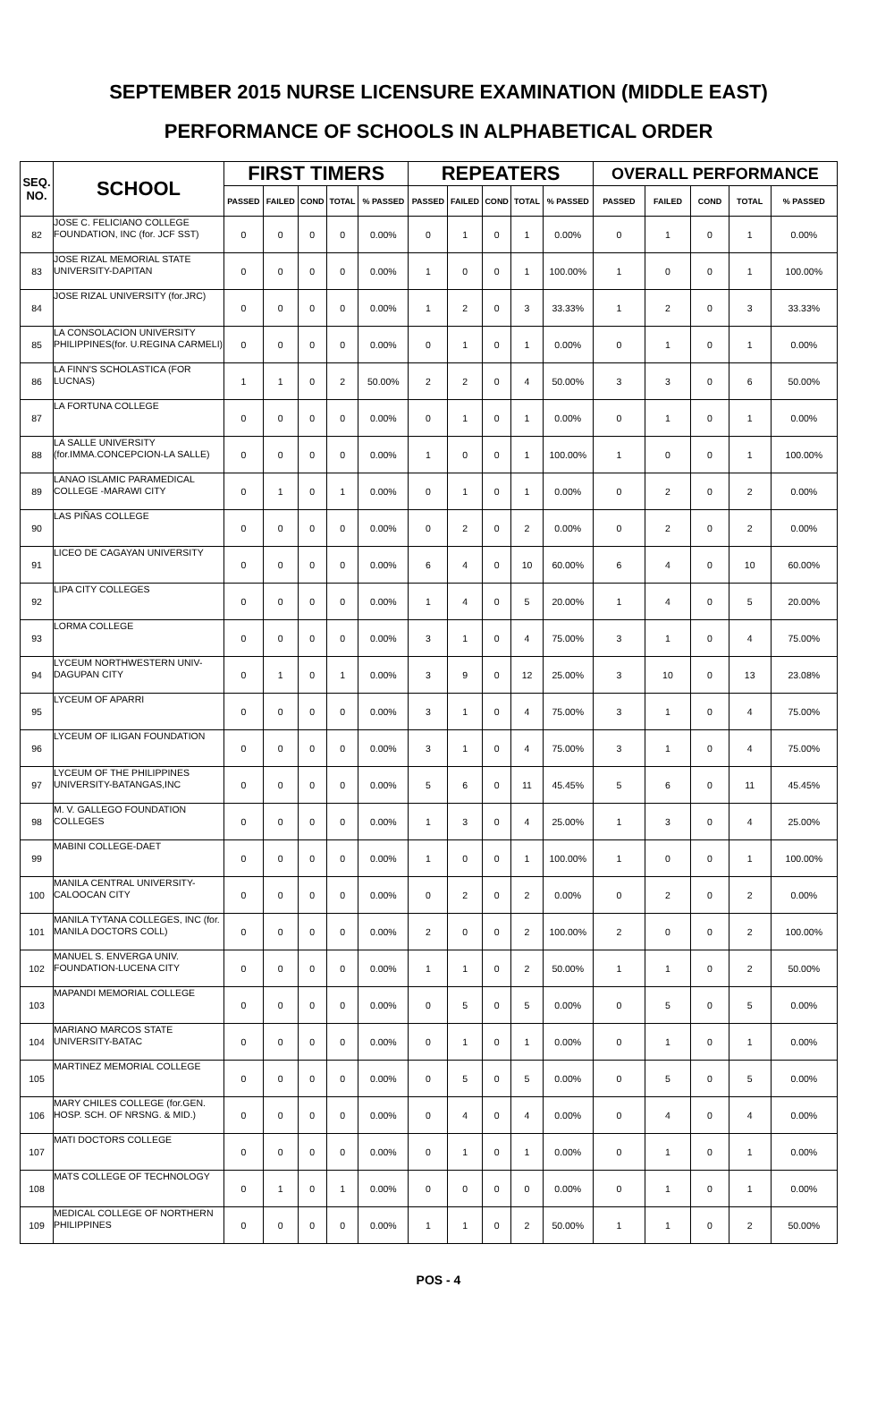SEPTEMBER 2015 NURSE LICENSURE EXAMINATION (MIDDLE EAST)
PERFORMANCE OF SCHOOLS IN ALPHABETICAL ORDER
| SEQ. NO. | SCHOOL | FIRST TIMERS | | | | | REPEATERS | | | | | OVERALL PERFORMANCE | | | | |
| --- | --- | --- | --- | --- | --- | --- | --- | --- | --- | --- | --- | --- | --- | --- | --- | --- |
| | | PASSED | FAILED | COND | TOTAL | % PASSED | PASSED | FAILED | COND | TOTAL | % PASSED | PASSED | FAILED | COND | TOTAL | % PASSED |
| 82 | JOSE C. FELICIANO COLLEGE FOUNDATION, INC (for. JCF SST) | 0 | 0 | 0 | 0 | 0.00% | 0 | 1 | 0 | 1 | 0.00% | 0 | 1 | 0 | 1 | 0.00% |
| 83 | JOSE RIZAL MEMORIAL STATE UNIVERSITY-DAPITAN | 0 | 0 | 0 | 0 | 0.00% | 1 | 0 | 0 | 1 | 100.00% | 1 | 0 | 0 | 1 | 100.00% |
| 84 | JOSE RIZAL UNIVERSITY (for.JRC) | 0 | 0 | 0 | 0 | 0.00% | 1 | 2 | 0 | 3 | 33.33% | 1 | 2 | 0 | 3 | 33.33% |
| 85 | LA CONSOLACION UNIVERSITY PHILIPPINES(for. U.REGINA CARMELI) | 0 | 0 | 0 | 0 | 0.00% | 0 | 1 | 0 | 1 | 0.00% | 0 | 1 | 0 | 1 | 0.00% |
| 86 | LA FINN'S SCHOLASTICA (FOR LUCNAS) | 1 | 1 | 0 | 2 | 50.00% | 2 | 2 | 0 | 4 | 50.00% | 3 | 3 | 0 | 6 | 50.00% |
| 87 | LA FORTUNA COLLEGE | 0 | 0 | 0 | 0 | 0.00% | 0 | 1 | 0 | 1 | 0.00% | 0 | 1 | 0 | 1 | 0.00% |
| 88 | LA SALLE UNIVERSITY (for.IMMA.CONCEPCION-LA SALLE) | 0 | 0 | 0 | 0 | 0.00% | 1 | 0 | 0 | 1 | 100.00% | 1 | 0 | 0 | 1 | 100.00% |
| 89 | LANAO ISLAMIC PARAMEDICAL COLLEGE -MARAWI CITY | 0 | 1 | 0 | 1 | 0.00% | 0 | 1 | 0 | 1 | 0.00% | 0 | 2 | 0 | 2 | 0.00% |
| 90 | LAS PIÑAS COLLEGE | 0 | 0 | 0 | 0 | 0.00% | 0 | 2 | 0 | 2 | 0.00% | 0 | 2 | 0 | 2 | 0.00% |
| 91 | LICEO DE CAGAYAN UNIVERSITY | 0 | 0 | 0 | 0 | 0.00% | 6 | 4 | 0 | 10 | 60.00% | 6 | 4 | 0 | 10 | 60.00% |
| 92 | LIPA CITY COLLEGES | 0 | 0 | 0 | 0 | 0.00% | 1 | 4 | 0 | 5 | 20.00% | 1 | 4 | 0 | 5 | 20.00% |
| 93 | LORMA COLLEGE | 0 | 0 | 0 | 0 | 0.00% | 3 | 1 | 0 | 4 | 75.00% | 3 | 1 | 0 | 4 | 75.00% |
| 94 | LYCEUM NORTHWESTERN UNIV-DAGUPAN CITY | 0 | 1 | 0 | 1 | 0.00% | 3 | 9 | 0 | 12 | 25.00% | 3 | 10 | 0 | 13 | 23.08% |
| 95 | LYCEUM OF APARRI | 0 | 0 | 0 | 0 | 0.00% | 3 | 1 | 0 | 4 | 75.00% | 3 | 1 | 0 | 4 | 75.00% |
| 96 | LYCEUM OF ILIGAN FOUNDATION | 0 | 0 | 0 | 0 | 0.00% | 3 | 1 | 0 | 4 | 75.00% | 3 | 1 | 0 | 4 | 75.00% |
| 97 | LYCEUM OF THE PHILIPPINES UNIVERSITY-BATANGAS,INC | 0 | 0 | 0 | 0 | 0.00% | 5 | 6 | 0 | 11 | 45.45% | 5 | 6 | 0 | 11 | 45.45% |
| 98 | M. V. GALLEGO FOUNDATION COLLEGES | 0 | 0 | 0 | 0 | 0.00% | 1 | 3 | 0 | 4 | 25.00% | 1 | 3 | 0 | 4 | 25.00% |
| 99 | MABINI COLLEGE-DAET | 0 | 0 | 0 | 0 | 0.00% | 1 | 0 | 0 | 1 | 100.00% | 1 | 0 | 0 | 1 | 100.00% |
| 100 | MANILA CENTRAL UNIVERSITY-CALOOCAN CITY | 0 | 0 | 0 | 0 | 0.00% | 0 | 2 | 0 | 2 | 0.00% | 0 | 2 | 0 | 2 | 0.00% |
| 101 | MANILA TYTANA COLLEGES, INC (for. MANILA DOCTORS COLL) | 0 | 0 | 0 | 0 | 0.00% | 2 | 0 | 0 | 2 | 100.00% | 2 | 0 | 0 | 2 | 100.00% |
| 102 | MANUEL S. ENVERGA UNIV. FOUNDATION-LUCENA CITY | 0 | 0 | 0 | 0 | 0.00% | 1 | 1 | 0 | 2 | 50.00% | 1 | 1 | 0 | 2 | 50.00% |
| 103 | MAPANDI MEMORIAL COLLEGE | 0 | 0 | 0 | 0 | 0.00% | 0 | 5 | 0 | 5 | 0.00% | 0 | 5 | 0 | 5 | 0.00% |
| 104 | MARIANO MARCOS STATE UNIVERSITY-BATAC | 0 | 0 | 0 | 0 | 0.00% | 0 | 1 | 0 | 1 | 0.00% | 0 | 1 | 0 | 1 | 0.00% |
| 105 | MARTINEZ MEMORIAL COLLEGE | 0 | 0 | 0 | 0 | 0.00% | 0 | 5 | 0 | 5 | 0.00% | 0 | 5 | 0 | 5 | 0.00% |
| 106 | MARY CHILES COLLEGE (for.GEN. HOSP. SCH. OF NRSNG. & MID.) | 0 | 0 | 0 | 0 | 0.00% | 0 | 4 | 0 | 4 | 0.00% | 0 | 4 | 0 | 4 | 0.00% |
| 107 | MATI DOCTORS COLLEGE | 0 | 0 | 0 | 0 | 0.00% | 0 | 1 | 0 | 1 | 0.00% | 0 | 1 | 0 | 1 | 0.00% |
| 108 | MATS COLLEGE OF TECHNOLOGY | 0 | 1 | 0 | 1 | 0.00% | 0 | 0 | 0 | 0 | 0.00% | 0 | 1 | 0 | 1 | 0.00% |
| 109 | MEDICAL COLLEGE OF NORTHERN PHILIPPINES | 0 | 0 | 0 | 0 | 0.00% | 1 | 1 | 0 | 2 | 50.00% | 1 | 1 | 0 | 2 | 50.00% |
POS - 4